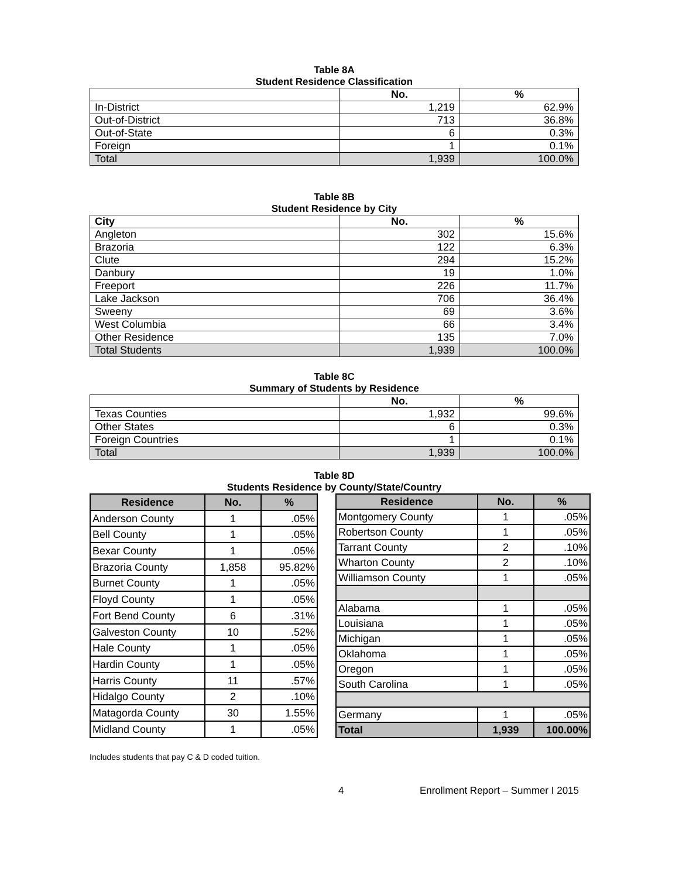Table 8A
Student Residence Classification
| | No. | % |
| --- | --- | --- |
| In-District | 1,219 | 62.9% |
| Out-of-District | 713 | 36.8% |
| Out-of-State | 6 | 0.3% |
| Foreign | 1 | 0.1% |
| Total | 1,939 | 100.0% |
Table 8B
Student Residence by City
| City | No. | % |
| --- | --- | --- |
| Angleton | 302 | 15.6% |
| Brazoria | 122 | 6.3% |
| Clute | 294 | 15.2% |
| Danbury | 19 | 1.0% |
| Freeport | 226 | 11.7% |
| Lake Jackson | 706 | 36.4% |
| Sweeny | 69 | 3.6% |
| West Columbia | 66 | 3.4% |
| Other Residence | 135 | 7.0% |
| Total Students | 1,939 | 100.0% |
Table 8C
Summary of Students by Residence
| | No. | % |
| --- | --- | --- |
| Texas Counties | 1,932 | 99.6% |
| Other States | 6 | 0.3% |
| Foreign Countries | 1 | 0.1% |
| Total | 1,939 | 100.0% |
Table 8D
Students Residence by County/State/Country
| Residence | No. | % |
| --- | --- | --- |
| Anderson County | 1 | .05% |
| Bell County | 1 | .05% |
| Bexar County | 1 | .05% |
| Brazoria County | 1,858 | 95.82% |
| Burnet County | 1 | .05% |
| Floyd County | 1 | .05% |
| Fort Bend County | 6 | .31% |
| Galveston County | 10 | .52% |
| Hale County | 1 | .05% |
| Hardin County | 1 | .05% |
| Harris County | 11 | .57% |
| Hidalgo County | 2 | .10% |
| Matagorda County | 30 | 1.55% |
| Midland County | 1 | .05% |
| Residence | No. | % |
| --- | --- | --- |
| Montgomery County | 1 | .05% |
| Robertson County | 1 | .05% |
| Tarrant County | 2 | .10% |
| Wharton County | 2 | .10% |
| Williamson County | 1 | .05% |
| Alabama | 1 | .05% |
| Louisiana | 1 | .05% |
| Michigan | 1 | .05% |
| Oklahoma | 1 | .05% |
| Oregon | 1 | .05% |
| South Carolina | 1 | .05% |
| Germany | 1 | .05% |
| Total | 1,939 | 100.00% |
Includes students that pay C & D coded tuition.
4 Enrollment Report – Summer I 2015